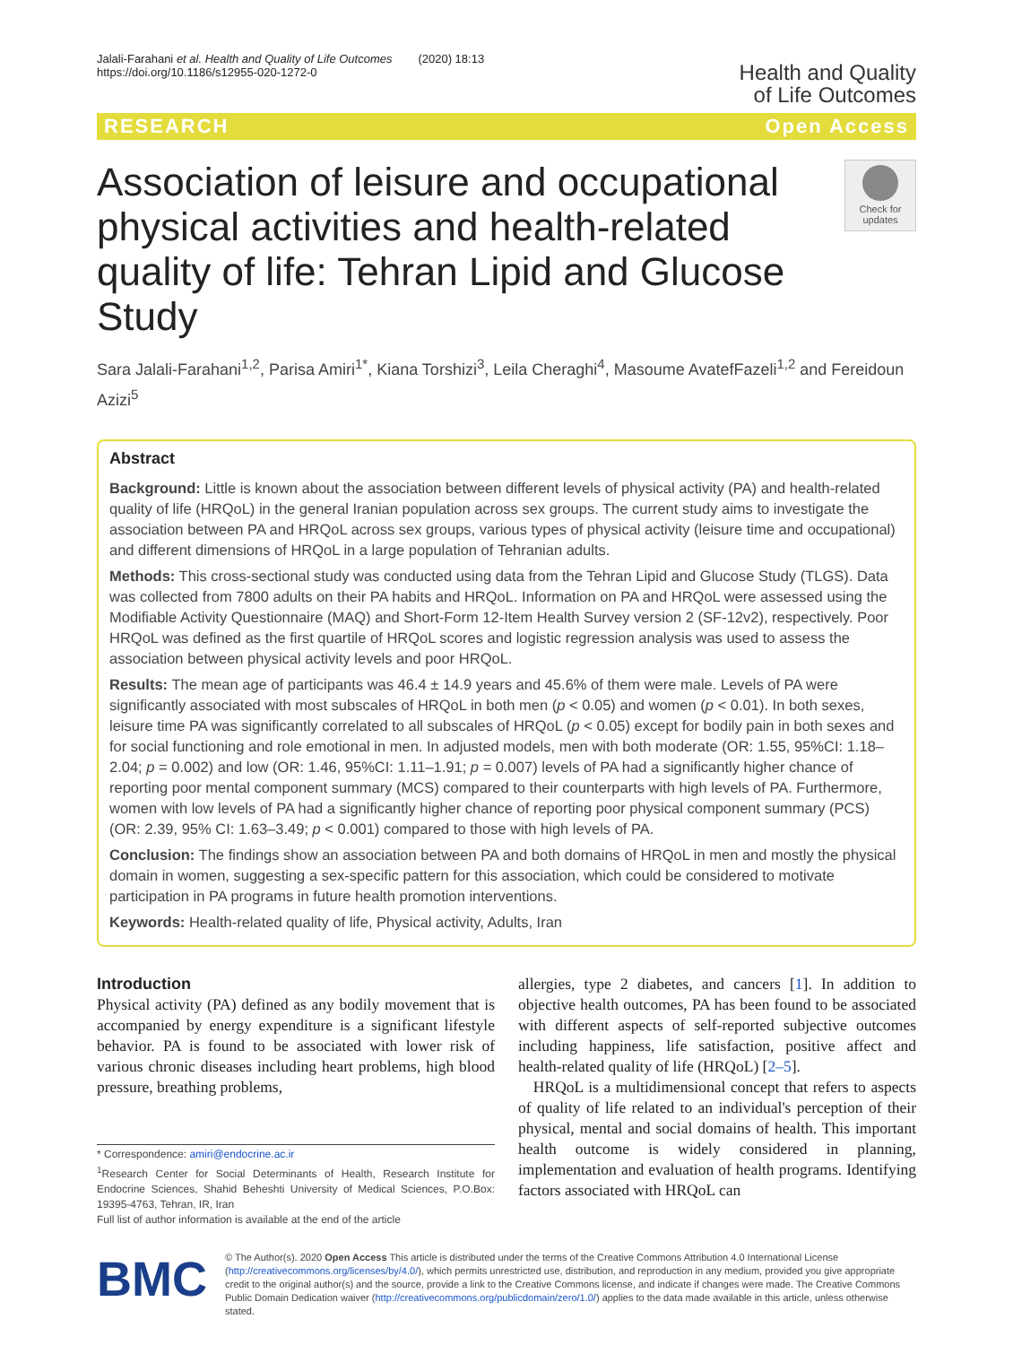Jalali-Farahani et al. Health and Quality of Life Outcomes (2020) 18:13
https://doi.org/10.1186/s12955-020-1272-0
Health and Quality
of Life Outcomes
RESEARCH Open Access
Association of leisure and occupational physical activities and health-related quality of life: Tehran Lipid and Glucose Study
Check for updates
Sara Jalali-Farahani<sup>1,2</sup>, Parisa Amiri<sup>1*</sup>, Kiana Torshizi<sup>3</sup>, Leila Cheraghi<sup>4</sup>, Masoume AvatefFazeli<sup>1,2</sup> and Fereidoun Azizi<sup>5</sup>
Abstract
Background: Little is known about the association between different levels of physical activity (PA) and health-related quality of life (HRQoL) in the general Iranian population across sex groups. The current study aims to investigate the association between PA and HRQoL across sex groups, various types of physical activity (leisure time and occupational) and different dimensions of HRQoL in a large population of Tehranian adults.
Methods: This cross-sectional study was conducted using data from the Tehran Lipid and Glucose Study (TLGS). Data was collected from 7800 adults on their PA habits and HRQoL. Information on PA and HRQoL were assessed using the Modifiable Activity Questionnaire (MAQ) and Short-Form 12-Item Health Survey version 2 (SF-12v2), respectively. Poor HRQoL was defined as the first quartile of HRQoL scores and logistic regression analysis was used to assess the association between physical activity levels and poor HRQoL.
Results: The mean age of participants was 46.4 ± 14.9 years and 45.6% of them were male. Levels of PA were significantly associated with most subscales of HRQoL in both men (p < 0.05) and women (p < 0.01). In both sexes, leisure time PA was significantly correlated to all subscales of HRQoL (p < 0.05) except for bodily pain in both sexes and for social functioning and role emotional in men. In adjusted models, men with both moderate (OR: 1.55, 95%CI: 1.18–2.04; p = 0.002) and low (OR: 1.46, 95%CI: 1.11–1.91; p = 0.007) levels of PA had a significantly higher chance of reporting poor mental component summary (MCS) compared to their counterparts with high levels of PA. Furthermore, women with low levels of PA had a significantly higher chance of reporting poor physical component summary (PCS) (OR: 2.39, 95% CI: 1.63–3.49; p < 0.001) compared to those with high levels of PA.
Conclusion: The findings show an association between PA and both domains of HRQoL in men and mostly the physical domain in women, suggesting a sex-specific pattern for this association, which could be considered to motivate participation in PA programs in future health promotion interventions.
Keywords: Health-related quality of life, Physical activity, Adults, Iran
Introduction
Physical activity (PA) defined as any bodily movement that is accompanied by energy expenditure is a significant lifestyle behavior. PA is found to be associated with lower risk of various chronic diseases including heart problems, high blood pressure, breathing problems,
* Correspondence: amiri@endocrine.ac.ir
<sup>1</sup> Research Center for Social Determinants of Health, Research Institute for Endocrine Sciences, Shahid Beheshti University of Medical Sciences, P.O.Box: 19395-4763, Tehran, IR, Iran
Full list of author information is available at the end of the article
allergies, type 2 diabetes, and cancers [1]. In addition to objective health outcomes, PA has been found to be associated with different aspects of self-reported subjective outcomes including happiness, life satisfaction, positive affect and health-related quality of life (HRQoL) [2–5].
HRQoL is a multidimensional concept that refers to aspects of quality of life related to an individual's perception of their physical, mental and social domains of health. This important health outcome is widely considered in planning, implementation and evaluation of health programs. Identifying factors associated with HRQoL can
BMC
© The Author(s). 2020 Open Access This article is distributed under the terms of the Creative Commons Attribution 4.0 International License (http://creativecommons.org/licenses/by/4.0/), which permits unrestricted use, distribution, and reproduction in any medium, provided you give appropriate credit to the original author(s) and the source, provide a link to the Creative Commons license, and indicate if changes were made. The Creative Commons Public Domain Dedication waiver (http://creativecommons.org/publicdomain/zero/1.0/) applies to the data made available in this article, unless otherwise stated.